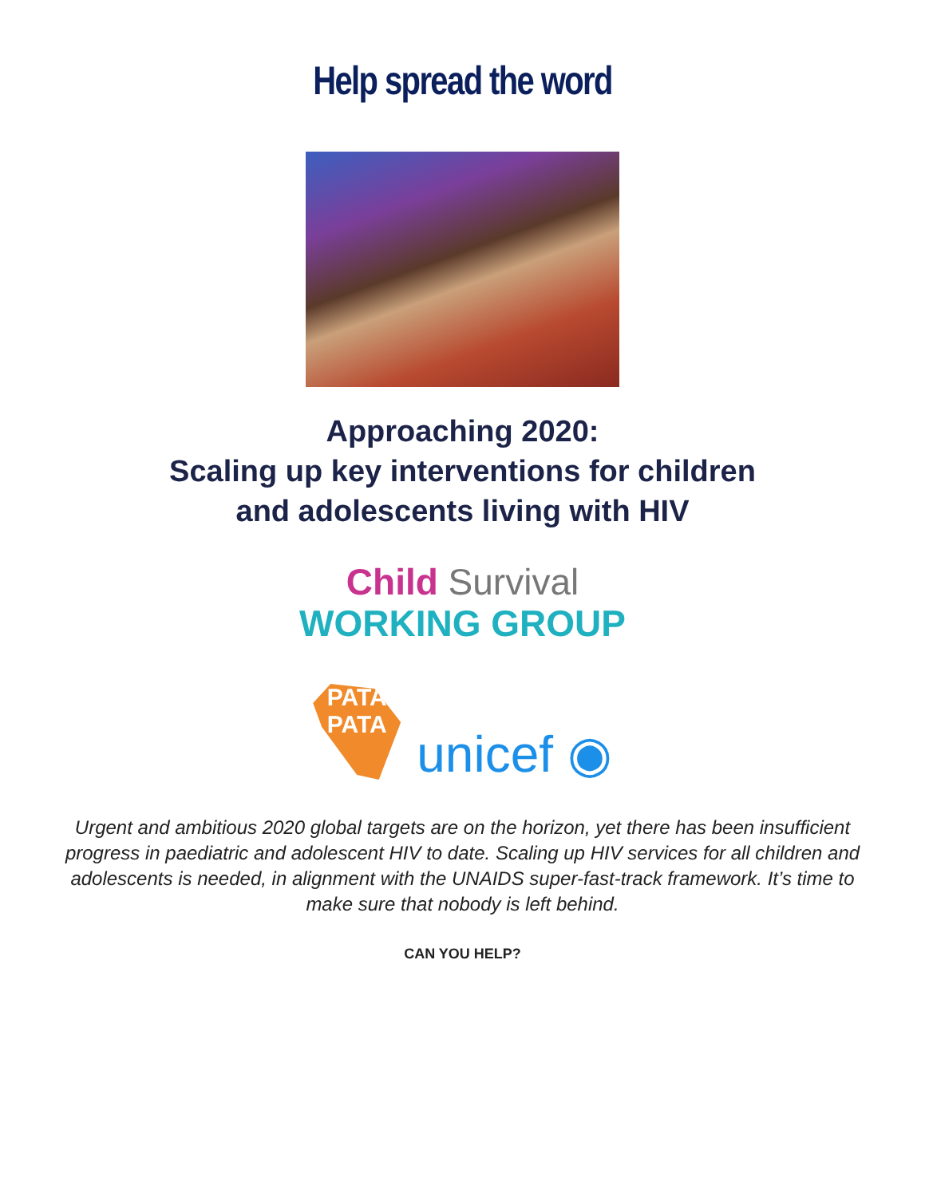Help spread the word
Approaching 2020:
Scaling up key interventions for children
and adolescents living with HIV
Child Survival
WORKING GROUP
PATA
PATA
unicef ◉
Urgent and ambitious 2020 global targets are on the horizon, yet there has been insufficient progress in paediatric and adolescent HIV to date. Scaling up HIV services for all children and adolescents is needed, in alignment with the UNAIDS super-fast-track framework. It’s time to make sure that nobody is left behind.
CAN YOU HELP?